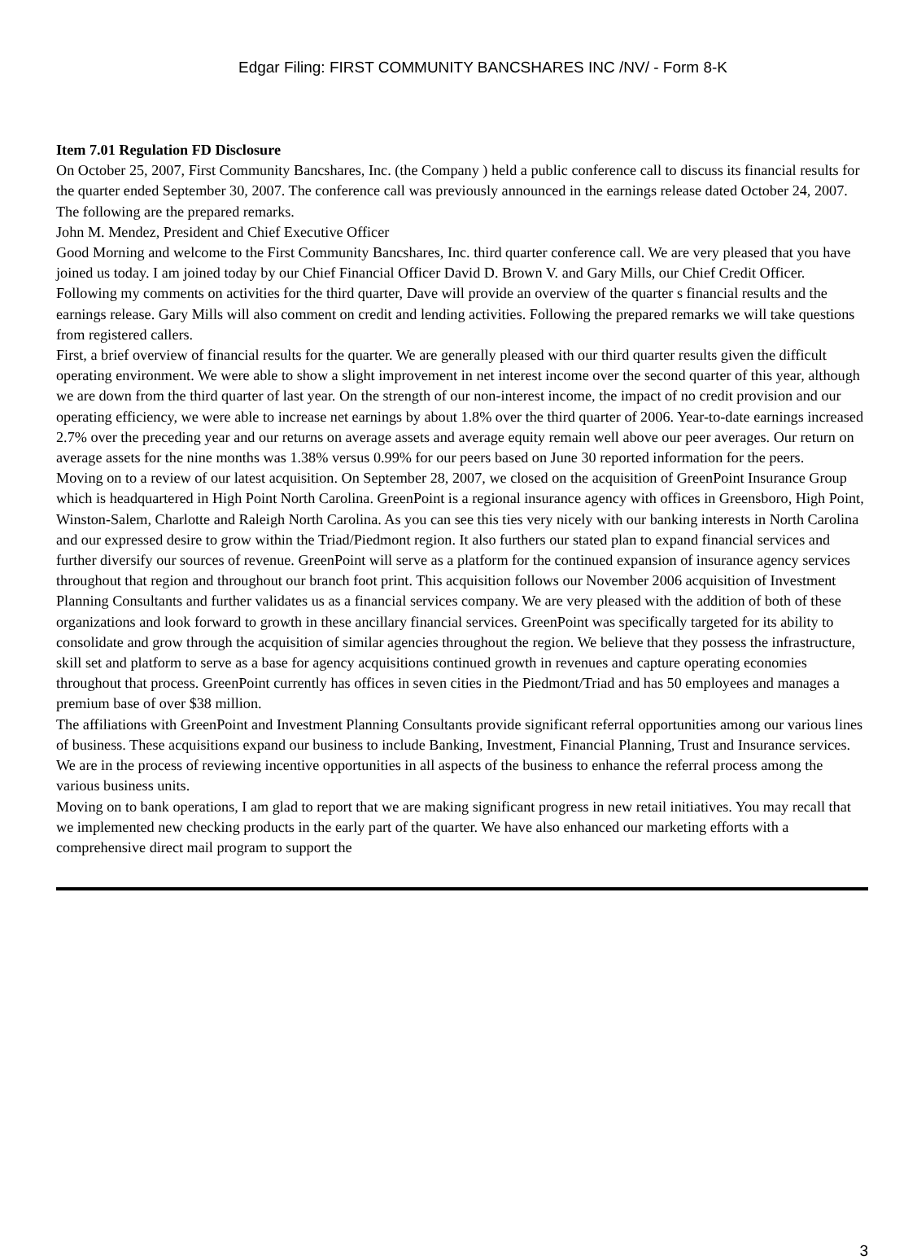Edgar Filing: FIRST COMMUNITY BANCSHARES INC /NV/ - Form 8-K
Item 7.01 Regulation FD Disclosure
On October 25, 2007, First Community Bancshares, Inc. (the Company ) held a public conference call to discuss its financial results for the quarter ended September 30, 2007. The conference call was previously announced in the earnings release dated October 24, 2007. The following are the prepared remarks.
John M. Mendez, President and Chief Executive Officer
Good Morning and welcome to the First Community Bancshares, Inc. third quarter conference call. We are very pleased that you have joined us today. I am joined today by our Chief Financial Officer David D. Brown V. and Gary Mills, our Chief Credit Officer. Following my comments on activities for the third quarter, Dave will provide an overview of the quarter s financial results and the earnings release. Gary Mills will also comment on credit and lending activities. Following the prepared remarks we will take questions from registered callers.
First, a brief overview of financial results for the quarter. We are generally pleased with our third quarter results given the difficult operating environment. We were able to show a slight improvement in net interest income over the second quarter of this year, although we are down from the third quarter of last year. On the strength of our non-interest income, the impact of no credit provision and our operating efficiency, we were able to increase net earnings by about 1.8% over the third quarter of 2006. Year-to-date earnings increased 2.7% over the preceding year and our returns on average assets and average equity remain well above our peer averages. Our return on average assets for the nine months was 1.38% versus 0.99% for our peers based on June 30 reported information for the peers.
Moving on to a review of our latest acquisition. On September 28, 2007, we closed on the acquisition of GreenPoint Insurance Group which is headquartered in High Point North Carolina. GreenPoint is a regional insurance agency with offices in Greensboro, High Point, Winston-Salem, Charlotte and Raleigh North Carolina. As you can see this ties very nicely with our banking interests in North Carolina and our expressed desire to grow within the Triad/Piedmont region. It also furthers our stated plan to expand financial services and further diversify our sources of revenue. GreenPoint will serve as a platform for the continued expansion of insurance agency services throughout that region and throughout our branch foot print. This acquisition follows our November 2006 acquisition of Investment Planning Consultants and further validates us as a financial services company. We are very pleased with the addition of both of these organizations and look forward to growth in these ancillary financial services. GreenPoint was specifically targeted for its ability to consolidate and grow through the acquisition of similar agencies throughout the region. We believe that they possess the infrastructure, skill set and platform to serve as a base for agency acquisitions continued growth in revenues and capture operating economies throughout that process. GreenPoint currently has offices in seven cities in the Piedmont/Triad and has 50 employees and manages a premium base of over $38 million.
The affiliations with GreenPoint and Investment Planning Consultants provide significant referral opportunities among our various lines of business. These acquisitions expand our business to include Banking, Investment, Financial Planning, Trust and Insurance services. We are in the process of reviewing incentive opportunities in all aspects of the business to enhance the referral process among the various business units.
Moving on to bank operations, I am glad to report that we are making significant progress in new retail initiatives. You may recall that we implemented new checking products in the early part of the quarter. We have also enhanced our marketing efforts with a comprehensive direct mail program to support the
3